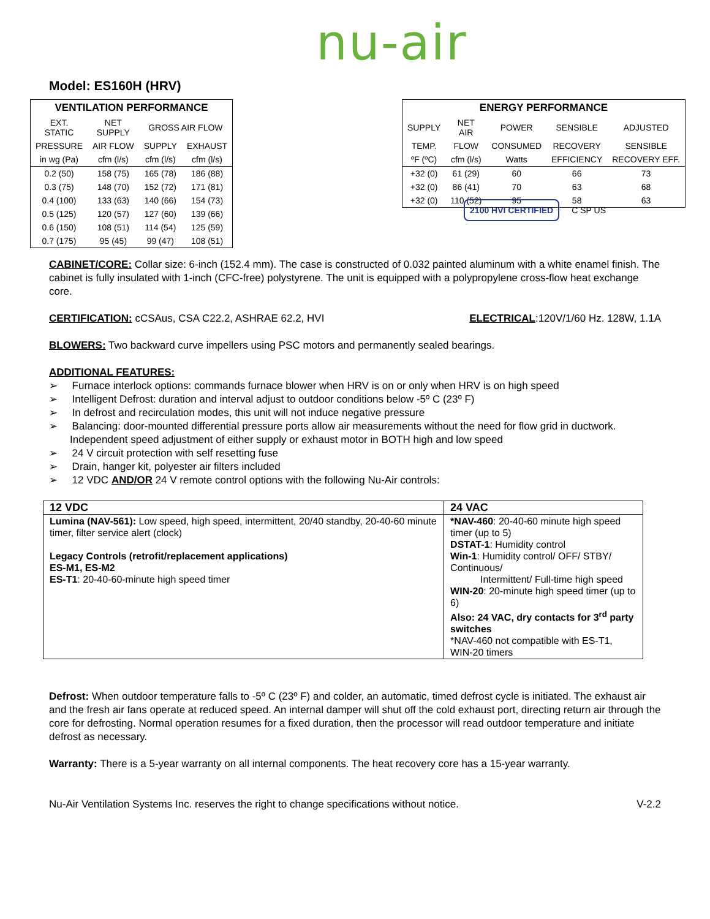nu-air
Model: ES160H (HRV)
| VENTILATION PERFORMANCE | | | |
| EXT. STATIC | NET SUPPLY | GROSS AIR FLOW | |
| PRESSURE | AIR FLOW | SUPPLY | EXHAUST |
| in wg (Pa) | cfm (l/s) | cfm (l/s) | cfm (l/s) |
| 0.2 (50) | 158 (75) | 165 (78) | 186 (88) |
| 0.3 (75) | 148 (70) | 152 (72) | 171 (81) |
| 0.4 (100) | 133 (63) | 140 (66) | 154 (73) |
| 0.5 (125) | 120 (57) | 127 (60) | 139 (66) |
| 0.6 (150) | 108 (51) | 114 (54) | 125 (59) |
| 0.7 (175) | 95 (45) | 99 (47) | 108 (51) |
| ENERGY PERFORMANCE | | | | |
| SUPPLY | NET AIR | POWER | SENSIBLE | ADJUSTED |
| TEMP. | FLOW | CONSUMED | RECOVERY | SENSIBLE |
| ºF (ºC) | cfm (l/s) | Watts | EFFICIENCY | RECOVERY EFF. |
| +32 (0) | 61 (29) | 60 | 66 | 73 |
| +32 (0) | 86 (41) | 70 | 63 | 68 |
| +32 (0) | 110 (52) | 95 | 58 | 63 |
2100 HVI CERTIFIED C SP US
CABINET/CORE: Collar size: 6-inch (152.4 mm). The case is constructed of 0.032 painted aluminum with a white enamel finish. The cabinet is fully insulated with 1-inch (CFC-free) polystyrene. The unit is equipped with a polypropylene cross-flow heat exchange core.
CERTIFICATION: cCSAus, CSA C22.2, ASHRAE 62.2, HVI ELECTRICAL:120V/1/60 Hz. 128W, 1.1A
BLOWERS: Two backward curve impellers using PSC motors and permanently sealed bearings.
ADDITIONAL FEATURES:
➢ Furnace interlock options: commands furnace blower when HRV is on or only when HRV is on high speed
➢ Intelligent Defrost: duration and interval adjust to outdoor conditions below -5º C (23º F)
➢ In defrost and recirculation modes, this unit will not induce negative pressure
➢ Balancing: door-mounted differential pressure ports allow air measurements without the need for flow grid in ductwork. Independent speed adjustment of either supply or exhaust motor in BOTH high and low speed
➢ 24 V circuit protection with self resetting fuse
➢ Drain, hanger kit, polyester air filters included
➢ 12 VDC AND/OR 24 V remote control options with the following Nu-Air controls:
| 12 VDC | 24 VAC |
| Lumina (NAV-561): Low speed, high speed, intermittent, 20/40 standby, 20-40-60 minute timer, filter service alert (clock) Legacy Controls (retrofit/replacement applications) ES-M1, ES-M2 ES-T1 : 20-40-60-minute high speed timer | *NAV-460 : 20-40-60 minute high speed timer (up to 5) DSTAT-1 : Humidity control Win-1 : Humidity control/ OFF/ STBY/ Continuous/ Intermittent/ Full-time high speed WIN-20 : 20-minute high speed timer (up to 6) Also: 24 VAC, dry contacts for 3<sup>rd</sup> party switches *NAV-460 not compatible with ES-T1, WIN-20 timers |
Defrost: When outdoor temperature falls to -5º C (23º F) and colder, an automatic, timed defrost cycle is initiated. The exhaust air and the fresh air fans operate at reduced speed. An internal damper will shut off the cold exhaust port, directing return air through the core for defrosting. Normal operation resumes for a fixed duration, then the processor will read outdoor temperature and initiate defrost as necessary.
Warranty: There is a 5-year warranty on all internal components. The heat recovery core has a 15-year warranty.
Nu-Air Ventilation Systems Inc. reserves the right to change specifications without notice. V-2.2